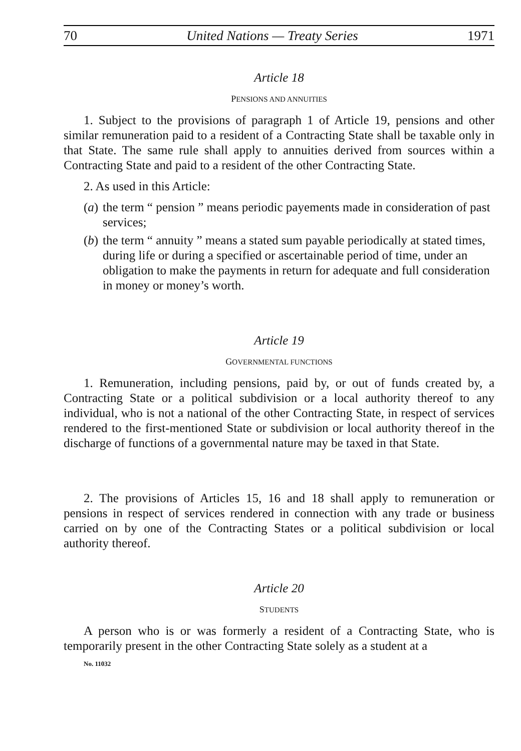70 United Nations — Treaty Series 1971
Article 18
PENSIONS AND ANNUITIES
1. Subject to the provisions of paragraph 1 of Article 19, pensions and other similar remuneration paid to a resident of a Contracting State shall be taxable only in that State. The same rule shall apply to annuities derived from sources within a Contracting State and paid to a resident of the other Contracting State.
2. As used in this Article:
(a)
the term “ pension ” means periodic payements made in consideration of past services;
(b)
the term “ annuity ” means a stated sum payable periodically at stated times, during life or during a specified or ascertainable period of time, under an obligation to make the payments in return for adequate and full consideration in money or money’s worth.
Article 19
GOVERNMENTAL FUNCTIONS
1. Remuneration, including pensions, paid by, or out of funds created by, a Contracting State or a political subdivision or a local authority thereof to any individual, who is not a national of the other Contracting State, in respect of services rendered to the first-mentioned State or subdivision or local authority thereof in the discharge of functions of a governmental nature may be taxed in that State.
2. The provisions of Articles 15, 16 and 18 shall apply to remuneration or pensions in respect of services rendered in connection with any trade or business carried on by one of the Contracting States or a political subdivision or local authority thereof.
Article 20
STUDENTS
A person who is or was formerly a resident of a Contracting State, who is temporarily present in the other Contracting State solely as a student at a
No. 11032